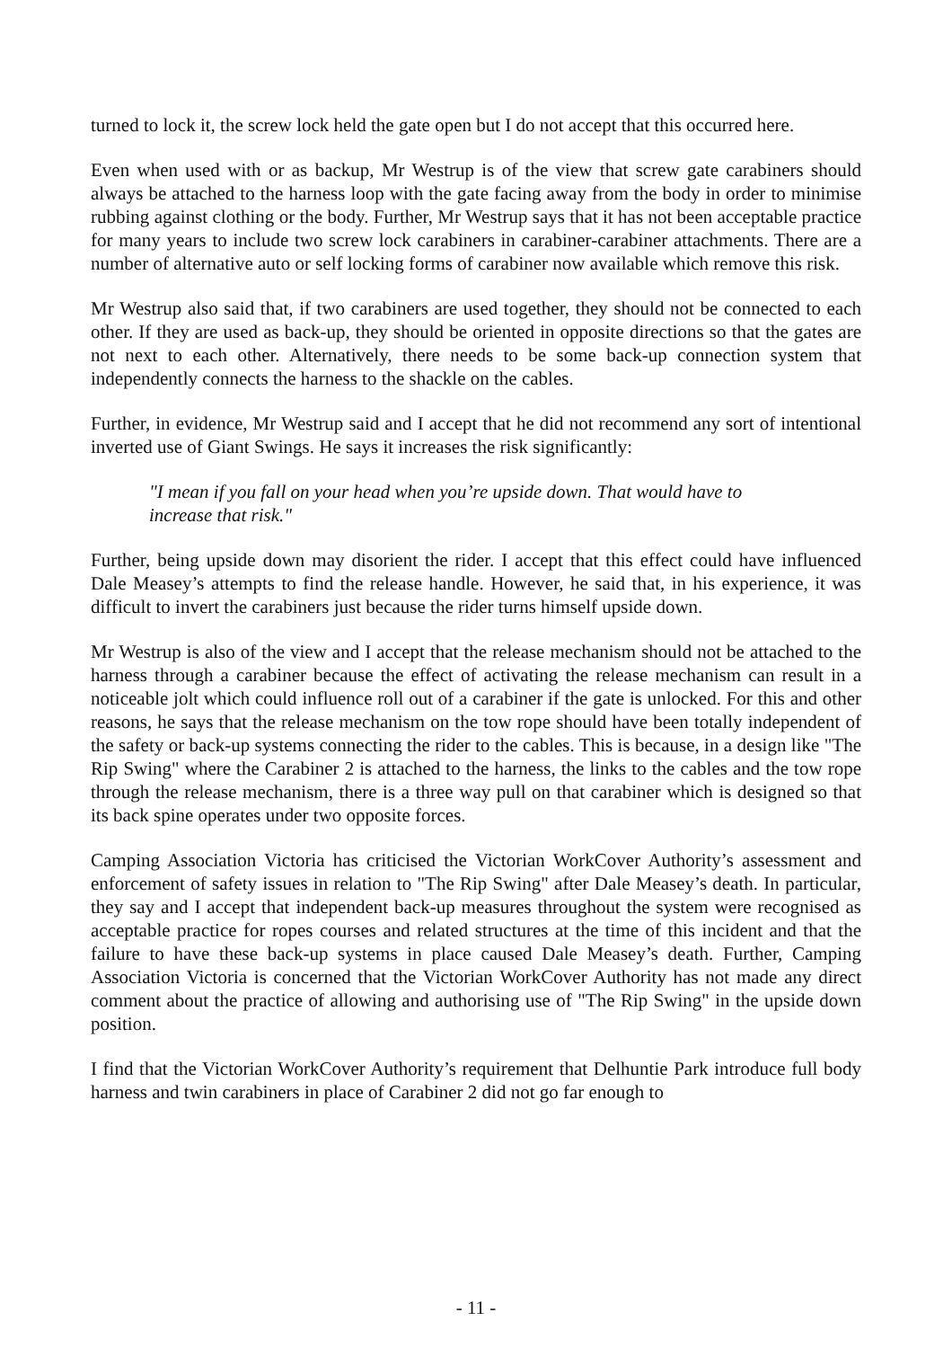turned to lock it, the screw lock held the gate open but I do not accept that this occurred here.
Even when used with or as backup, Mr Westrup is of the view that screw gate carabiners should always be attached to the harness loop with the gate facing away from the body in order to minimise rubbing against clothing or the body. Further, Mr Westrup says that it has not been acceptable practice for many years to include two screw lock carabiners in carabiner-carabiner attachments. There are a number of alternative auto or self locking forms of carabiner now available which remove this risk.
Mr Westrup also said that, if two carabiners are used together, they should not be connected to each other. If they are used as back-up, they should be oriented in opposite directions so that the gates are not next to each other. Alternatively, there needs to be some back-up connection system that independently connects the harness to the shackle on the cables.
Further, in evidence, Mr Westrup said and I accept that he did not recommend any sort of intentional inverted use of Giant Swings. He says it increases the risk significantly:
"I mean if you fall on your head when you’re upside down. That would have to increase that risk."
Further, being upside down may disorient the rider. I accept that this effect could have influenced Dale Measey’s attempts to find the release handle. However, he said that, in his experience, it was difficult to invert the carabiners just because the rider turns himself upside down.
Mr Westrup is also of the view and I accept that the release mechanism should not be attached to the harness through a carabiner because the effect of activating the release mechanism can result in a noticeable jolt which could influence roll out of a carabiner if the gate is unlocked. For this and other reasons, he says that the release mechanism on the tow rope should have been totally independent of the safety or back-up systems connecting the rider to the cables. This is because, in a design like "The Rip Swing" where the Carabiner 2 is attached to the harness, the links to the cables and the tow rope through the release mechanism, there is a three way pull on that carabiner which is designed so that its back spine operates under two opposite forces.
Camping Association Victoria has criticised the Victorian WorkCover Authority’s assessment and enforcement of safety issues in relation to "The Rip Swing" after Dale Measey’s death. In particular, they say and I accept that independent back-up measures throughout the system were recognised as acceptable practice for ropes courses and related structures at the time of this incident and that the failure to have these back-up systems in place caused Dale Measey’s death. Further, Camping Association Victoria is concerned that the Victorian WorkCover Authority has not made any direct comment about the practice of allowing and authorising use of "The Rip Swing" in the upside down position.
I find that the Victorian WorkCover Authority’s requirement that Delhuntie Park introduce full body harness and twin carabiners in place of Carabiner 2 did not go far enough to
- 11 -